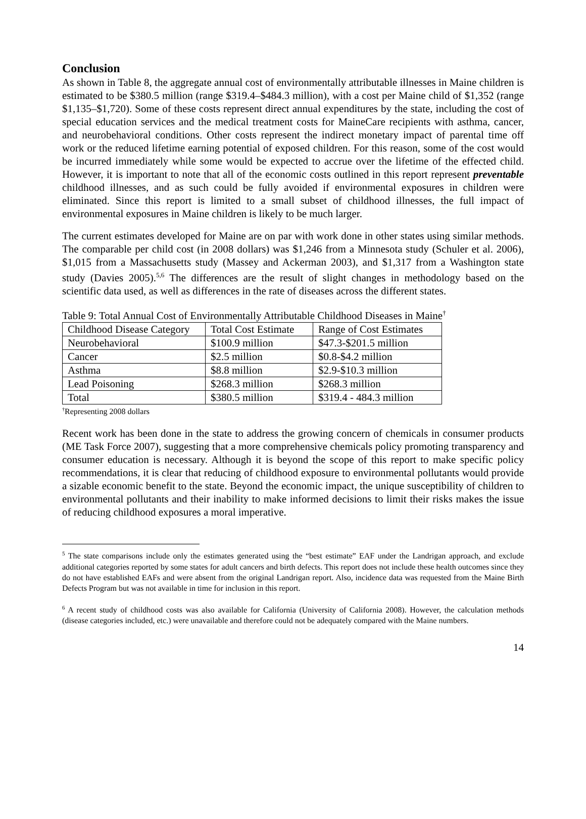Conclusion
As shown in Table 8, the aggregate annual cost of environmentally attributable illnesses in Maine children is estimated to be $380.5 million (range $319.4–$484.3 million), with a cost per Maine child of $1,352 (range $1,135–$1,720). Some of these costs represent direct annual expenditures by the state, including the cost of special education services and the medical treatment costs for MaineCare recipients with asthma, cancer, and neurobehavioral conditions. Other costs represent the indirect monetary impact of parental time off work or the reduced lifetime earning potential of exposed children. For this reason, some of the cost would be incurred immediately while some would be expected to accrue over the lifetime of the effected child. However, it is important to note that all of the economic costs outlined in this report represent preventable childhood illnesses, and as such could be fully avoided if environmental exposures in children were eliminated. Since this report is limited to a small subset of childhood illnesses, the full impact of environmental exposures in Maine children is likely to be much larger.
The current estimates developed for Maine are on par with work done in other states using similar methods. The comparable per child cost (in 2008 dollars) was $1,246 from a Minnesota study (Schuler et al. 2006), $1,015 from a Massachusetts study (Massey and Ackerman 2003), and $1,317 from a Washington state study (Davies 2005).<sup>5,6</sup> The differences are the result of slight changes in methodology based on the scientific data used, as well as differences in the rate of diseases across the different states.
Table 9: Total Annual Cost of Environmentally Attributable Childhood Diseases in Maine<sup>†</sup>
| Childhood Disease Category | Total Cost Estimate | Range of Cost Estimates |
| Neurobehavioral | $100.9 million | $47.3-$201.5 million |
| Cancer | $2.5 million | $0.8-$4.2 million |
| Asthma | $8.8 million | $2.9-$10.3 million |
| Lead Poisoning | $268.3 million | $268.3 million |
| Total | $380.5 million | $319.4 - 484.3 million |
<sup>†</sup> Representing 2008 dollars
Recent work has been done in the state to address the growing concern of chemicals in consumer products (ME Task Force 2007), suggesting that a more comprehensive chemicals policy promoting transparency and consumer education is necessary. Although it is beyond the scope of this report to make specific policy recommendations, it is clear that reducing of childhood exposure to environmental pollutants would provide a sizable economic benefit to the state. Beyond the economic impact, the unique susceptibility of children to environmental pollutants and their inability to make informed decisions to limit their risks makes the issue of reducing childhood exposures a moral imperative.
<sup>5</sup> The state comparisons include only the estimates generated using the “best estimate” EAF under the Landrigan approach, and exclude additional categories reported by some states for adult cancers and birth defects. This report does not include these health outcomes since they do not have established EAFs and were absent from the original Landrigan report. Also, incidence data was requested from the Maine Birth Defects Program but was not available in time for inclusion in this report.
<sup>6</sup> A recent study of childhood costs was also available for California (University of California 2008). However, the calculation methods (disease categories included, etc.) were unavailable and therefore could not be adequately compared with the Maine numbers.
14